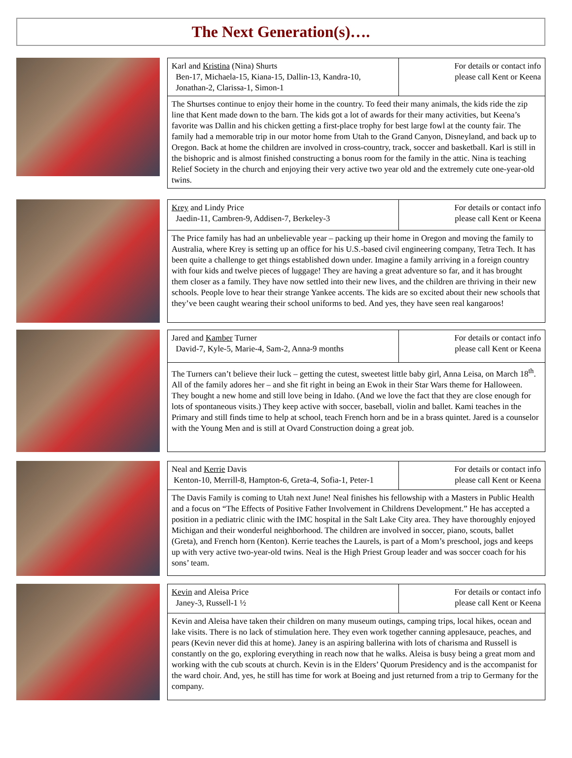The Next Generation(s)….
| Karl and Kristina (Nina) Shurts Ben-17, Michaela-15, Kiana-15, Dallin-13, Kandra-10, Jonathan-2, Clarissa-1, Simon-1 | For details or contact info please call Kent or Keena |
| The Shurtses continue to enjoy their home in the country. To feed their many animals, the kids ride the zip line that Kent made down to the barn. The kids got a lot of awards for their many activities, but Keena’s favorite was Dallin and his chicken getting a first-place trophy for best large fowl at the county fair. The family had a memorable trip in our motor home from Utah to the Grand Canyon, Disneyland, and back up to Oregon. Back at home the children are involved in cross-country, track, soccer and basketball. Karl is still in the bishopric and is almost finished constructing a bonus room for the family in the attic. Nina is teaching Relief Society in the church and enjoying their very active two year old and the extremely cute one-year-old twins. | |
| Krey and Lindy Price Jaedin-11, Cambren-9, Addisen-7, Berkeley-3 | For details or contact info please call Kent or Keena |
| The Price family has had an unbelievable year – packing up their home in Oregon and moving the family to Australia, where Krey is setting up an office for his U.S.-based civil engineering company, Tetra Tech. It has been quite a challenge to get things established down under. Imagine a family arriving in a foreign country with four kids and twelve pieces of luggage! They are having a great adventure so far, and it has brought them closer as a family. They have now settled into their new lives, and the children are thriving in their new schools. People love to hear their strange Yankee accents. The kids are so excited about their new schools that they’ve been caught wearing their school uniforms to bed. And yes, they have seen real kangaroos! | |
| Jared and Kamber Turner David-7, Kyle-5, Marie-4, Sam-2, Anna-9 months | For details or contact info please call Kent or Keena |
| The Turners can’t believe their luck – getting the cutest, sweetest little baby girl, Anna Leisa, on March 18<sup>th</sup>. All of the family adores her – and she fit right in being an Ewok in their Star Wars theme for Halloween. They bought a new home and still love being in Idaho. (And we love the fact that they are close enough for lots of spontaneous visits.) They keep active with soccer, baseball, violin and ballet. Kami teaches in the Primary and still finds time to help at school, teach French horn and be in a brass quintet. Jared is a counselor with the Young Men and is still at Ovard Construction doing a great job. | |
| Neal and Kerrie Davis Kenton-10, Merrill-8, Hampton-6, Greta-4, Sofia-1, Peter-1 | For details or contact info please call Kent or Keena |
| The Davis Family is coming to Utah next June! Neal finishes his fellowship with a Masters in Public Health and a focus on “The Effects of Positive Father Involvement in Childrens Development.” He has accepted a position in a pediatric clinic with the IMC hospital in the Salt Lake City area. They have thoroughly enjoyed Michigan and their wonderful neighborhood. The children are involved in soccer, piano, scouts, ballet (Greta), and French horn (Kenton). Kerrie teaches the Laurels, is part of a Mom’s preschool, jogs and keeps up with very active two-year-old twins. Neal is the High Priest Group leader and was soccer coach for his sons’ team. | |
| Kevin and Aleisa Price Janey-3, Russell-1 ½ | For details or contact info please call Kent or Keena |
| Kevin and Aleisa have taken their children on many museum outings, camping trips, local hikes, ocean and lake visits. There is no lack of stimulation here. They even work together canning applesauce, peaches, and pears (Kevin never did this at home). Janey is an aspiring ballerina with lots of charisma and Russell is constantly on the go, exploring everything in reach now that he walks. Aleisa is busy being a great mom and working with the cub scouts at church. Kevin is in the Elders’ Quorum Presidency and is the accompanist for the ward choir. And, yes, he still has time for work at Boeing and just returned from a trip to Germany for the company. | |